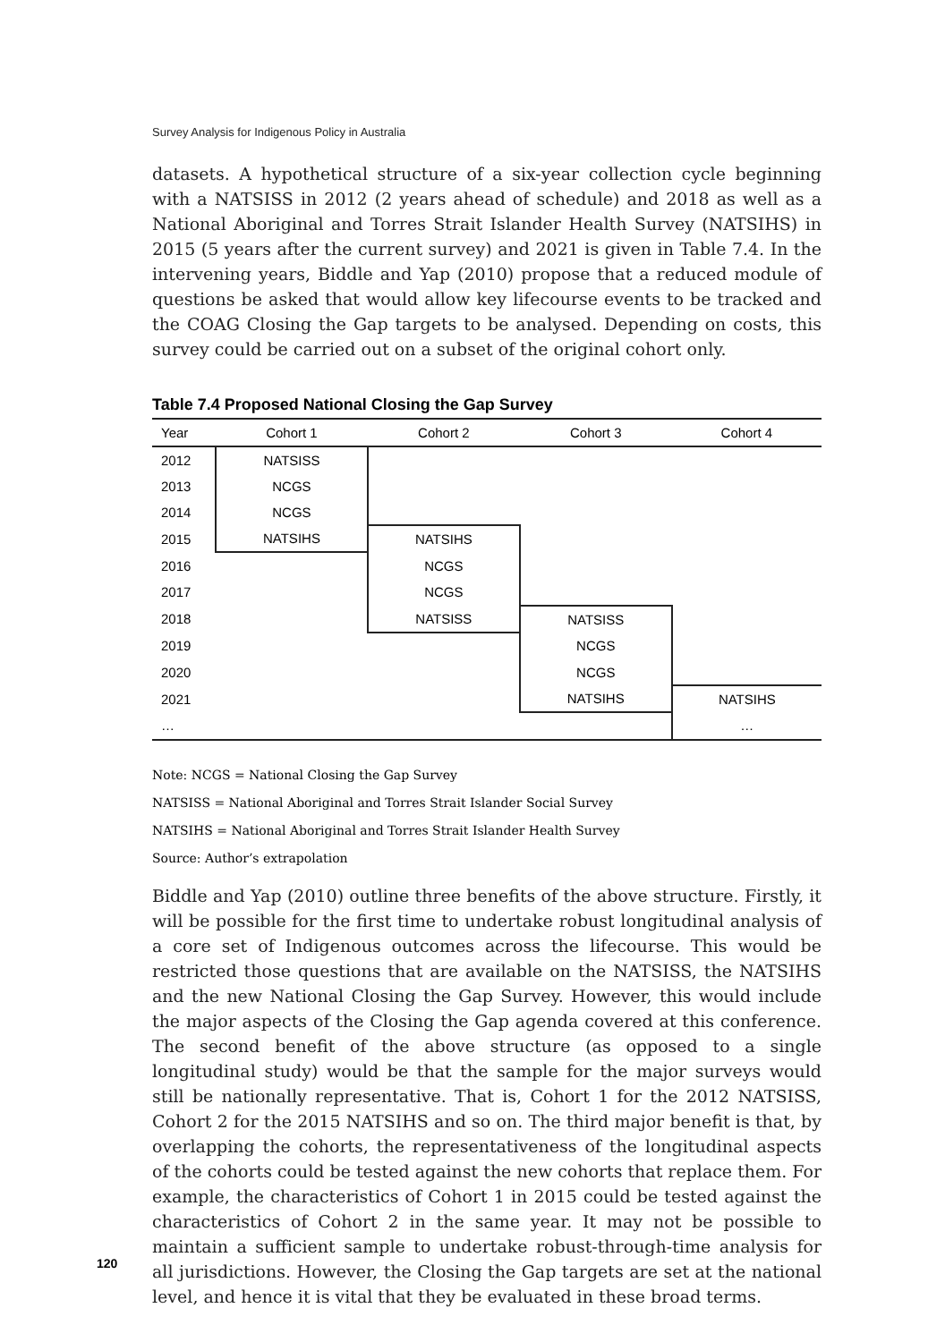Survey Analysis for Indigenous Policy in Australia
datasets. A hypothetical structure of a six-year collection cycle beginning with a NATSISS in 2012 (2 years ahead of schedule) and 2018 as well as a National Aboriginal and Torres Strait Islander Health Survey (NATSIHS) in 2015 (5 years after the current survey) and 2021 is given in Table 7.4. In the intervening years, Biddle and Yap (2010) propose that a reduced module of questions be asked that would allow key lifecourse events to be tracked and the COAG Closing the Gap targets to be analysed. Depending on costs, this survey could be carried out on a subset of the original cohort only.
Table 7.4 Proposed National Closing the Gap Survey
| Year | Cohort 1 | Cohort 2 | Cohort 3 | Cohort 4 |
| --- | --- | --- | --- | --- |
| 2012 | NATSISS | | | |
| 2013 | NCGS | | | |
| 2014 | NCGS | | | |
| 2015 | NATSIHS | NATSIHS | | |
| 2016 | | NCGS | | |
| 2017 | | NCGS | | |
| 2018 | | NATSISS | NATSISS | |
| 2019 | | | NCGS | |
| 2020 | | | NCGS | |
| 2021 | | | NATSIHS | NATSIHS |
| … | | | | … |
Note: NCGS = National Closing the Gap Survey
NATSISS = National Aboriginal and Torres Strait Islander Social Survey
NATSIHS = National Aboriginal and Torres Strait Islander Health Survey
Source: Author’s extrapolation
Biddle and Yap (2010) outline three benefits of the above structure. Firstly, it will be possible for the first time to undertake robust longitudinal analysis of a core set of Indigenous outcomes across the lifecourse. This would be restricted those questions that are available on the NATSISS, the NATSIHS and the new National Closing the Gap Survey. However, this would include the major aspects of the Closing the Gap agenda covered at this conference. The second benefit of the above structure (as opposed to a single longitudinal study) would be that the sample for the major surveys would still be nationally representative. That is, Cohort 1 for the 2012 NATSISS, Cohort 2 for the 2015 NATSIHS and so on. The third major benefit is that, by overlapping the cohorts, the representativeness of the longitudinal aspects of the cohorts could be tested against the new cohorts that replace them. For example, the characteristics of Cohort 1 in 2015 could be tested against the characteristics of Cohort 2 in the same year. It may not be possible to maintain a sufficient sample to undertake robust-through-time analysis for all jurisdictions. However, the Closing the Gap targets are set at the national level, and hence it is vital that they be evaluated in these broad terms.
120